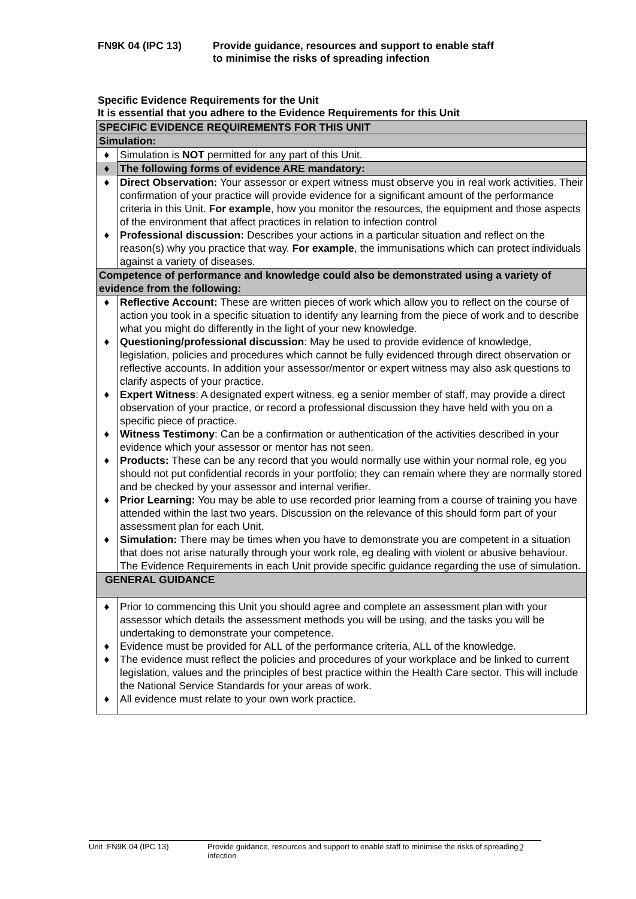FN9K 04 (IPC 13) Provide guidance, resources and support to enable staff
to minimise the risks of spreading infection
Specific Evidence Requirements for the Unit
It is essential that you adhere to the Evidence Requirements for this Unit
| SPECIFIC EVIDENCE REQUIREMENTS FOR THIS UNIT | |
| Simulation: | |
| ♦ | Simulation is NOT permitted for any part of this Unit. |
| ♦ | The following forms of evidence ARE mandatory: |
| ♦ | Direct Observation: Your assessor or expert witness must observe you in real work activities. Their confirmation of your practice will provide evidence for a significant amount of the performance criteria in this Unit. For example , how you monitor the resources, the equipment and those aspects of the environment that affect practices in relation to infection control |
| ♦ | Professional discussion: Describes your actions in a particular situation and reflect on the reason(s) why you practice that way. For example , the immunisations which can protect individuals against a variety of diseases. |
| Competence of performance and knowledge could also be demonstrated using a variety of evidence from the following: | |
| ♦ | Reflective Account: These are written pieces of work which allow you to reflect on the course of action you took in a specific situation to identify any learning from the piece of work and to describe what you might do differently in the light of your new knowledge. |
| ♦ | Questioning/professional discussion : May be used to provide evidence of knowledge, legislation, policies and procedures which cannot be fully evidenced through direct observation or reflective accounts. In addition your assessor/mentor or expert witness may also ask questions to clarify aspects of your practice. |
| ♦ | Expert Witness : A designated expert witness, eg a senior member of staff, may provide a direct observation of your practice, or record a professional discussion they have held with you on a specific piece of practice. |
| ♦ | Witness Testimony : Can be a confirmation or authentication of the activities described in your evidence which your assessor or mentor has not seen. |
| ♦ | Products: These can be any record that you would normally use within your normal role, eg you should not put confidential records in your portfolio; they can remain where they are normally stored and be checked by your assessor and internal verifier. |
| ♦ | Prior Learning: You may be able to use recorded prior learning from a course of training you have attended within the last two years. Discussion on the relevance of this should form part of your assessment plan for each Unit. |
| ♦ | Simulation: There may be times when you have to demonstrate you are competent in a situation that does not arise naturally through your work role, eg dealing with violent or abusive behaviour. The Evidence Requirements in each Unit provide specific guidance regarding the use of simulation. |
| GENERAL GUIDANCE | |
| ♦ | Prior to commencing this Unit you should agree and complete an assessment plan with your assessor which details the assessment methods you will be using, and the tasks you will be undertaking to demonstrate your competence. |
| ♦ | Evidence must be provided for ALL of the performance criteria, ALL of the knowledge. |
| ♦ | The evidence must reflect the policies and procedures of your workplace and be linked to current legislation, values and the principles of best practice within the Health Care sector. This will include the National Service Standards for your areas of work. |
| ♦ | All evidence must relate to your own work practice. |
Unit :FN9K 04 (IPC 13) Provide guidance, resources and support to enable staff to minimise the risks of spreading infection
2